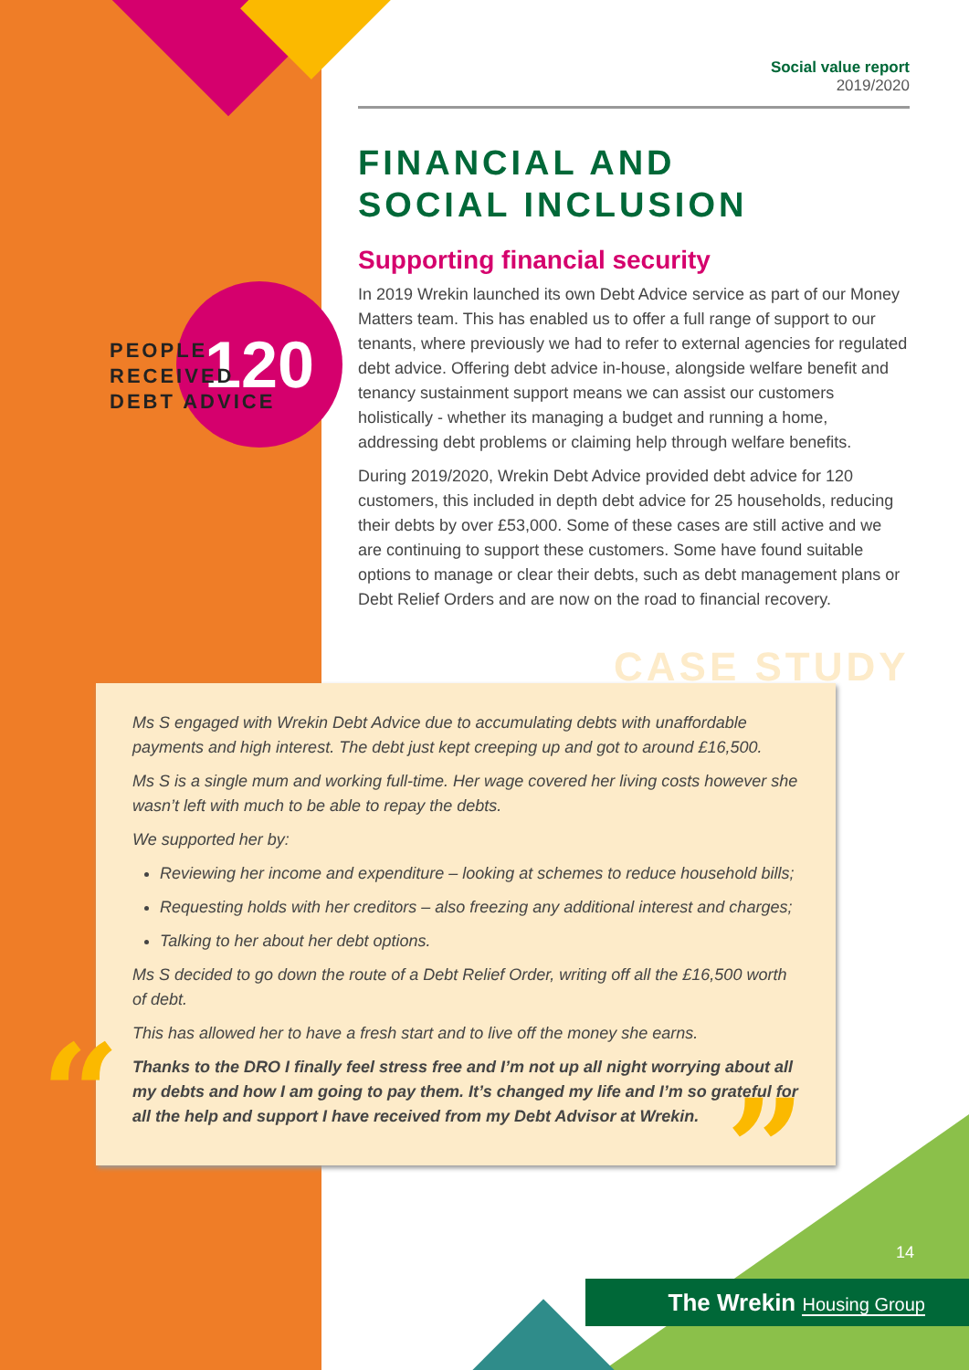120
PEOPLE RECEIVED
DEBT ADVICE
Social value report
2019/2020
FINANCIAL AND
SOCIAL INCLUSION
Supporting financial security
In 2019 Wrekin launched its own Debt Advice service as part of our Money Matters team. This has enabled us to offer a full range of support to our tenants, where previously we had to refer to external agencies for regulated debt advice. Offering debt advice in-house, alongside welfare benefit and tenancy sustainment support means we can assist our customers holistically - whether its managing a budget and running a home, addressing debt problems or claiming help through welfare benefits.
During 2019/2020, Wrekin Debt Advice provided debt advice for 120 customers, this included in depth debt advice for 25 households, reducing their debts by over £53,000. Some of these cases are still active and we are continuing to support these customers. Some have found suitable options to manage or clear their debts, such as debt management plans or Debt Relief Orders and are now on the road to financial recovery.
CASE STUDY
Ms S engaged with Wrekin Debt Advice due to accumulating debts with unaffordable payments and high interest. The debt just kept creeping up and got to around £16,500.
Ms S is a single mum and working full-time. Her wage covered her living costs however she wasn’t left with much to be able to repay the debts.
We supported her by:
Reviewing her income and expenditure – looking at schemes to reduce household bills;
Requesting holds with her creditors – also freezing any additional interest and charges;
Talking to her about her debt options.
Ms S decided to go down the route of a Debt Relief Order, writing off all the £16,500 worth of debt.
This has allowed her to have a fresh start and to live off the money she earns.
Thanks to the DRO I finally feel stress free and I’m not up all night worrying about all my debts and how I am going to pay them. It’s changed my life and I’m so grateful for all the help and support I have received from my Debt Advisor at Wrekin.
“ ”
14
The Wrekin Housing Group